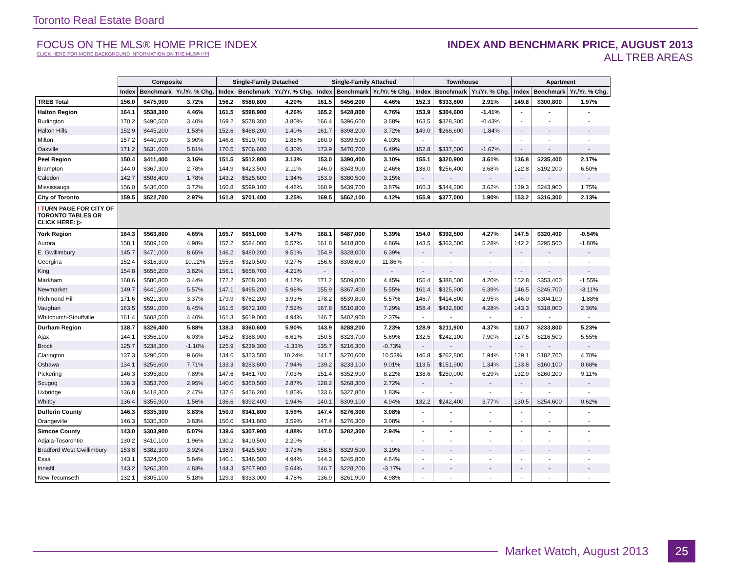Toronto Real Estate Board
FOCUS ON THE MLS® HOME PRICE INDEX
CLICK HERE FOR MORE BACKGROUND INFORMATION ON THE MLS® HPI
INDEX AND BENCHMARK PRICE, AUGUST 2013
ALL TREB AREAS
| | Composite | | | Single-Family Detached | | | Single-Family Attached | | | Townhouse | | | Apartment | | |
| --- | --- | --- | --- | --- | --- | --- | --- | --- | --- | --- | --- | --- | --- | --- | --- |
| | Index | Benchmark | Yr./Yr. % Chg. | Index | Benchmark | Yr./Yr. % Chg. | Index | Benchmark | Yr./Yr. % Chg. | Index | Benchmark | Yr./Yr. % Chg. | Index | Benchmark | Yr./Yr. % Chg. |
| TREB Total | 156.0 | $475,900 | 3.72% | 156.2 | $580,800 | 4.20% | 161.5 | $456,200 | 4.46% | 152.3 | $333,600 | 2.91% | 149.8 | $300,800 | 1.97% |
| Halton Region | 164.1 | $538,300 | 4.46% | 161.5 | $598,900 | 4.26% | 165.2 | $428,800 | 4.76% | 153.9 | $304,600 | -1.41% | - | - | - |
| Burlington | 170.2 | $490,500 | 3.40% | 169.2 | $578,300 | 3.80% | 166.4 | $396,600 | 3.68% | 163.5 | $328,300 | -0.43% | - | - | - |
| Halton Hills | 152.9 | $445,200 | 1.53% | 152.6 | $488,200 | 1.40% | 161.7 | $398,200 | 3.72% | 149.0 | $268,600 | -1.84% | - | - | - |
| Milton | 157.2 | $440,900 | 3.90% | 146.6 | $510,700 | 1.88% | 160.0 | $399,500 | 4.03% | - | - | - | - | - | - |
| Oakville | 171.2 | $631,600 | 5.81% | 170.5 | $706,600 | 6.30% | 173.9 | $470,700 | 6.49% | 152.8 | $337,500 | -1.67% | - | - | - |
| Peel Region | 150.4 | $411,400 | 3.16% | 151.5 | $512,800 | 3.13% | 153.0 | $390,400 | 3.10% | 155.1 | $320,900 | 3.61% | 136.8 | $235,400 | 2.17% |
| Brampton | 144.0 | $367,300 | 2.78% | 144.9 | $423,500 | 2.11% | 146.0 | $343,900 | 2.46% | 138.0 | $256,400 | 3.68% | 122.8 | $192,200 | 6.50% |
| Caledon | 142.7 | $508,400 | 1.78% | 143.2 | $525,600 | 1.34% | 153.9 | $380,500 | 3.15% | - | - | - | - | - | - |
| Mississauga | 156.0 | $436,000 | 3.72% | 160.8 | $599,100 | 4.48% | 160.9 | $439,700 | 3.87% | 160.3 | $344,200 | 3.62% | 139.3 | $243,900 | 1.75% |
| City of Toronto | 159.5 | $522,700 | 2.97% | 161.8 | $701,400 | 3.25% | 169.5 | $562,100 | 4.12% | 155.9 | $377,000 | 1.90% | 153.2 | $316,300 | 2.13% |
| ! TURN PAGE FOR CITY OF TORONTO TABLES OR CLICK HERE: ▷ | | | | | | | | | | | | | | | |
| York Region | 164.3 | $563,800 | 4.65% | 165.7 | $651,000 | 5.47% | 168.1 | $487,000 | 5.39% | 154.0 | $392,500 | 4.27% | 147.5 | $320,400 | -0.54% |
| Aurora | 158.1 | $509,100 | 4.98% | 157.2 | $584,000 | 5.57% | 161.8 | $418,800 | 4.86% | 143.5 | $363,500 | 5.28% | 142.2 | $295,500 | -1.80% |
| E. Gwillimbury | 145.7 | $471,000 | 8.65% | 146.2 | $480,200 | 9.51% | 154.9 | $328,000 | 6.39% | - | - | - | - | - | - |
| Georgina | 152.4 | $316,300 | 10.12% | 155.6 | $320,500 | 9.27% | 156.6 | $308,600 | 11.86% | - | - | - | - | - | - |
| King | 154.8 | $656,200 | 3.82% | 156.1 | $658,700 | 4.21% | - | - | - | - | - | - | - | - | - |
| Markham | 168.6 | $580,800 | 3.44% | 172.2 | $708,200 | 4.17% | 171.2 | $509,800 | 4.45% | 156.4 | $388,500 | 4.20% | 152.8 | $353,400 | -1.55% |
| Newmarket | 149.7 | $441,500 | 5.57% | 147.1 | $495,200 | 5.98% | 155.9 | $367,400 | 5.55% | 161.4 | $325,900 | 6.39% | 146.5 | $246,700 | -3.11% |
| Richmond Hill | 171.6 | $621,300 | 3.37% | 179.9 | $762,200 | 3.93% | 178.2 | $539,800 | 5.57% | 146.7 | $414,800 | 2.95% | 146.0 | $304,100 | -1.88% |
| Vaughan | 163.5 | $591,000 | 6.45% | 161.5 | $672,100 | 7.52% | 167.8 | $510,800 | 7.29% | 158.4 | $432,800 | 4.28% | 143.3 | $318,000 | 2.36% |
| Whitchurch-Stouffville | 161.4 | $608,500 | 4.40% | 161.3 | $619,000 | 4.94% | 146.7 | $402,900 | 2.37% | - | - | - | - | - | - |
| Durham Region | 138.7 | $326,400 | 5.88% | 138.3 | $360,600 | 5.90% | 143.9 | $288,200 | 7.23% | 128.9 | $211,900 | 4.37% | 130.7 | $233,800 | 5.23% |
| Ajax | 144.1 | $356,100 | 6.03% | 145.2 | $388,900 | 6.61% | 150.5 | $323,700 | 5.69% | 132.5 | $242,100 | 7.90% | 127.5 | $216,500 | 5.55% |
| Brock | 125.7 | $238,300 | -1.10% | 125.9 | $239,300 | -1.33% | 135.7 | $216,300 | -0.73% | - | - | - | - | - | - |
| Clarington | 137.3 | $290,500 | 9.66% | 134.6 | $323,500 | 10.24% | 141.7 | $270,600 | 10.53% | 146.8 | $262,800 | 1.94% | 129.1 | $182,700 | 4.70% |
| Oshawa | 134.1 | $256,600 | 7.71% | 133.3 | $283,800 | 7.94% | 139.2 | $233,100 | 9.01% | 113.5 | $151,900 | 1.34% | 133.8 | $160,100 | 0.68% |
| Pickering | 146.3 | $395,800 | 7.89% | 147.6 | $461,700 | 7.03% | 151.4 | $352,900 | 8.22% | 138.6 | $250,000 | 6.29% | 132.9 | $260,200 | 9.11% |
| Scugog | 136.3 | $353,700 | 2.95% | 140.0 | $360,500 | 2.87% | 128.2 | $268,300 | 2.72% | - | - | - | - | - | - |
| Uxbridge | 136.8 | $418,300 | 2.47% | 137.6 | $426,200 | 1.85% | 133.6 | $327,800 | 1.83% | - | - | - | - | - | - |
| Whitby | 136.4 | $355,900 | 1.56% | 136.6 | $392,400 | 1.94% | 140.1 | $309,100 | 4.94% | 132.2 | $242,400 | 3.77% | 130.5 | $254,600 | 0.62% |
| Dufferin County | 146.3 | $335,300 | 3.83% | 150.0 | $341,800 | 3.59% | 147.4 | $276,300 | 3.08% | - | - | - | - | - | - |
| Orangeville | 146.3 | $335,300 | 3.83% | 150.0 | $341,800 | 3.59% | 147.4 | $276,300 | 3.08% | - | - | - | - | - | - |
| Simcoe County | 143.0 | $303,900 | 5.07% | 139.6 | $307,900 | 4.88% | 147.0 | $282,300 | 2.94% | - | - | - | - | - | - |
| Adjala-Tosorontio | 130.2 | $410,100 | 1.96% | 130.2 | $410,500 | 2.20% | - | - | - | - | - | - | - | - | - |
| Bradford West Gwillimbury | 153.8 | $382,300 | 3.92% | 138.9 | $425,500 | 3.73% | 158.5 | $329,500 | 3.19% | - | - | - | - | - | - |
| Essa | 143.1 | $324,500 | 5.84% | 140.1 | $346,500 | 4.94% | 144.3 | $245,800 | 4.64% | - | - | - | - | - | - |
| Innisfil | 143.2 | $265,300 | 4.83% | 144.3 | $267,900 | 5.64% | 146.7 | $228,200 | -3.17% | - | - | - | - | - | - |
| New Tecumseth | 132.1 | $305,100 | 5.18% | 129.3 | $333,000 | 4.78% | 136.9 | $261,900 | 4.98% | - | - | - | - | - | - |
Market Watch, August 2013
25